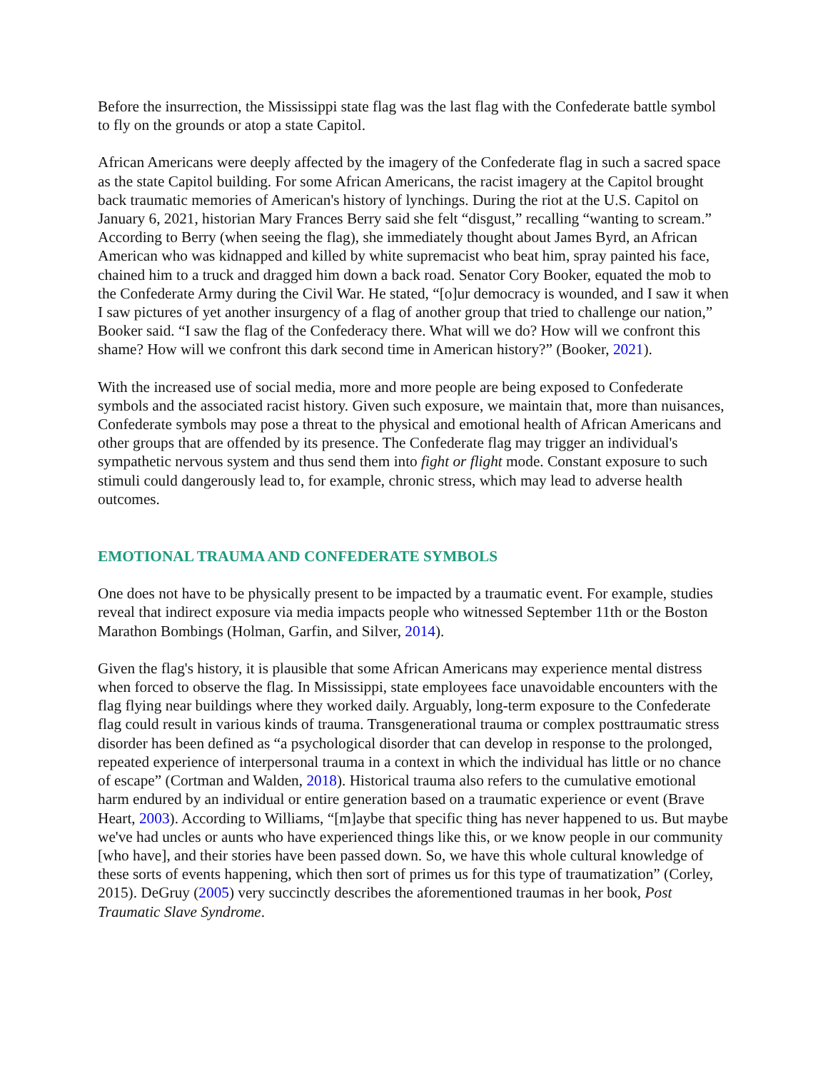Before the insurrection, the Mississippi state flag was the last flag with the Confederate battle symbol to fly on the grounds or atop a state Capitol.
African Americans were deeply affected by the imagery of the Confederate flag in such a sacred space as the state Capitol building. For some African Americans, the racist imagery at the Capitol brought back traumatic memories of American's history of lynchings. During the riot at the U.S. Capitol on January 6, 2021, historian Mary Frances Berry said she felt “disgust,” recalling “wanting to scream.” According to Berry (when seeing the flag), she immediately thought about James Byrd, an African American who was kidnapped and killed by white supremacist who beat him, spray painted his face, chained him to a truck and dragged him down a back road. Senator Cory Booker, equated the mob to the Confederate Army during the Civil War. He stated, “[o]ur democracy is wounded, and I saw it when I saw pictures of yet another insurgency of a flag of another group that tried to challenge our nation,” Booker said. “I saw the flag of the Confederacy there. What will we do? How will we confront this shame? How will we confront this dark second time in American history?” (Booker, 2021).
With the increased use of social media, more and more people are being exposed to Confederate symbols and the associated racist history. Given such exposure, we maintain that, more than nuisances, Confederate symbols may pose a threat to the physical and emotional health of African Americans and other groups that are offended by its presence. The Confederate flag may trigger an individual's sympathetic nervous system and thus send them into fight or flight mode. Constant exposure to such stimuli could dangerously lead to, for example, chronic stress, which may lead to adverse health outcomes.
EMOTIONAL TRAUMA AND CONFEDERATE SYMBOLS
One does not have to be physically present to be impacted by a traumatic event. For example, studies reveal that indirect exposure via media impacts people who witnessed September 11th or the Boston Marathon Bombings (Holman, Garfin, and Silver, 2014).
Given the flag's history, it is plausible that some African Americans may experience mental distress when forced to observe the flag. In Mississippi, state employees face unavoidable encounters with the flag flying near buildings where they worked daily. Arguably, long-term exposure to the Confederate flag could result in various kinds of trauma. Transgenerational trauma or complex posttraumatic stress disorder has been defined as “a psychological disorder that can develop in response to the prolonged, repeated experience of interpersonal trauma in a context in which the individual has little or no chance of escape” (Cortman and Walden, 2018). Historical trauma also refers to the cumulative emotional harm endured by an individual or entire generation based on a traumatic experience or event (Brave Heart, 2003). According to Williams, “[m]aybe that specific thing has never happened to us. But maybe we've had uncles or aunts who have experienced things like this, or we know people in our community [who have], and their stories have been passed down. So, we have this whole cultural knowledge of these sorts of events happening, which then sort of primes us for this type of traumatization” (Corley, 2015). DeGruy (2005) very succinctly describes the aforementioned traumas in her book, Post Traumatic Slave Syndrome.